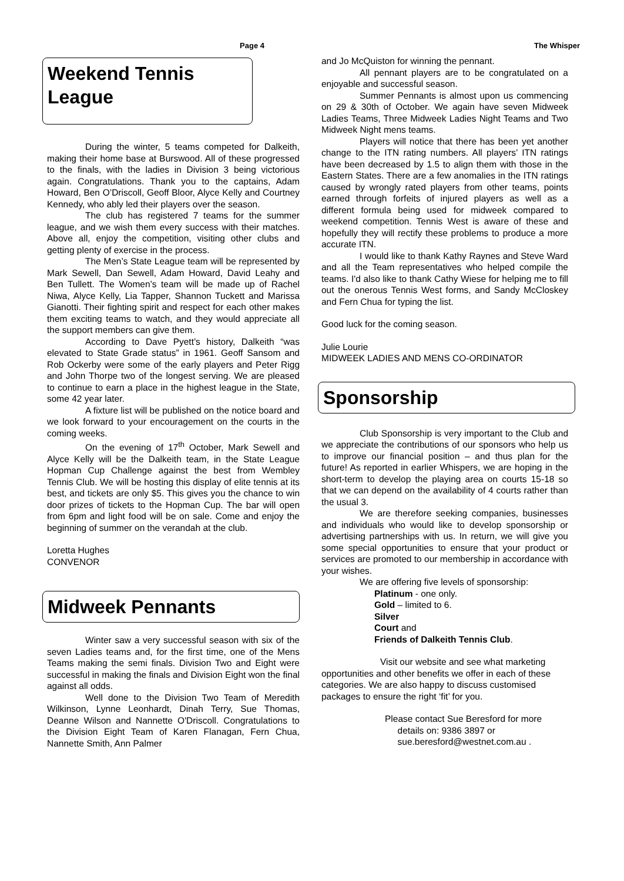Page 4 The Whisper
Weekend Tennis League
During the winter, 5 teams competed for Dalkeith, making their home base at Burswood. All of these progressed to the finals, with the ladies in Division 3 being victorious again. Congratulations. Thank you to the captains, Adam Howard, Ben O’Driscoll, Geoff Bloor, Alyce Kelly and Courtney Kennedy, who ably led their players over the season.
The club has registered 7 teams for the summer league, and we wish them every success with their matches. Above all, enjoy the competition, visiting other clubs and getting plenty of exercise in the process.
The Men’s State League team will be represented by Mark Sewell, Dan Sewell, Adam Howard, David Leahy and Ben Tullett. The Women’s team will be made up of Rachel Niwa, Alyce Kelly, Lia Tapper, Shannon Tuckett and Marissa Gianotti. Their fighting spirit and respect for each other makes them exciting teams to watch, and they would appreciate all the support members can give them.
According to Dave Pyett’s history, Dalkeith “was elevated to State Grade status” in 1961. Geoff Sansom and Rob Ockerby were some of the early players and Peter Rigg and John Thorpe two of the longest serving. We are pleased to continue to earn a place in the highest league in the State, some 42 year later.
A fixture list will be published on the notice board and we look forward to your encouragement on the courts in the coming weeks.
On the evening of 17<sup>th</sup> October, Mark Sewell and Alyce Kelly will be the Dalkeith team, in the State League Hopman Cup Challenge against the best from Wembley Tennis Club. We will be hosting this display of elite tennis at its best, and tickets are only $5. This gives you the chance to win door prizes of tickets to the Hopman Cup. The bar will open from 6pm and light food will be on sale. Come and enjoy the beginning of summer on the verandah at the club.
Loretta Hughes
CONVENOR
Midweek Pennants
Winter saw a very successful season with six of the seven Ladies teams and, for the first time, one of the Mens Teams making the semi finals. Division Two and Eight were successful in making the finals and Division Eight won the final against all odds.
Well done to the Division Two Team of Meredith Wilkinson, Lynne Leonhardt, Dinah Terry, Sue Thomas, Deanne Wilson and Nannette O'Driscoll. Congratulations to the Division Eight Team of Karen Flanagan, Fern Chua, Nannette Smith, Ann Palmer
and Jo McQuiston for winning the pennant.
All pennant players are to be congratulated on a enjoyable and successful season.
Summer Pennants is almost upon us commencing on 29 & 30th of October. We again have seven Midweek Ladies Teams, Three Midweek Ladies Night Teams and Two Midweek Night mens teams.
Players will notice that there has been yet another change to the ITN rating numbers. All players’ ITN ratings have been decreased by 1.5 to align them with those in the Eastern States. There are a few anomalies in the ITN ratings caused by wrongly rated players from other teams, points earned through forfeits of injured players as well as a different formula being used for midweek compared to weekend competition. Tennis West is aware of these and hopefully they will rectify these problems to produce a more accurate ITN.
I would like to thank Kathy Raynes and Steve Ward and all the Team representatives who helped compile the teams. I'd also like to thank Cathy Wiese for helping me to fill out the onerous Tennis West forms, and Sandy McCloskey and Fern Chua for typing the list.
Good luck for the coming season.
Julie Lourie
MIDWEEK LADIES AND MENS CO-ORDINATOR
Sponsorship
Club Sponsorship is very important to the Club and we appreciate the contributions of our sponsors who help us to improve our financial position – and thus plan for the future! As reported in earlier Whispers, we are hoping in the short-term to develop the playing area on courts 15-18 so that we can depend on the availability of 4 courts rather than the usual 3.
We are therefore seeking companies, businesses and individuals who would like to develop sponsorship or advertising partnerships with us. In return, we will give you some special opportunities to ensure that your product or services are promoted to our membership in accordance with your wishes.
We are offering five levels of sponsorship:
Platinum - one only.
Gold – limited to 6.
Silver
Court and
Friends of Dalkeith Tennis Club.
Visit our website and see what marketing opportunities and other benefits we offer in each of these categories. We are also happy to discuss customised packages to ensure the right ‘fit’ for you.
Please contact Sue Beresford for more
details on: 9386 3897 or
sue.beresford@westnet.com.au .